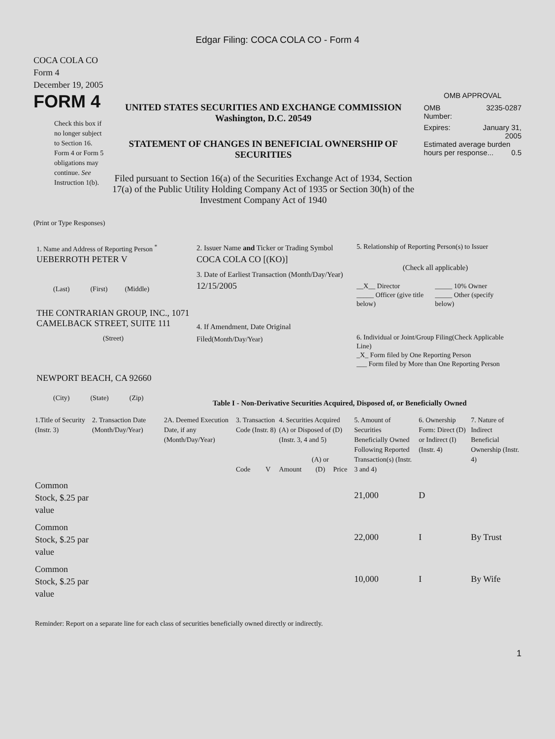Edgar Filing: COCA COLA CO - Form 4
COCA COLA CO
Form 4
December 19, 2005
FORM 4
Check this box if no longer subject to Section 16. Form 4 or Form 5 obligations may continue. See Instruction 1(b).
UNITED STATES SECURITIES AND EXCHANGE COMMISSION
Washington, D.C. 20549
STATEMENT OF CHANGES IN BENEFICIAL OWNERSHIP OF SECURITIES
Filed pursuant to Section 16(a) of the Securities Exchange Act of 1934, Section 17(a) of the Public Utility Holding Company Act of 1935 or Section 30(h) of the Investment Company Act of 1940
OMB APPROVAL
OMB
Number: 3235-0287
Expires: January 31,
2005
Estimated average burden hours per response... 0.5
(Print or Type Responses)
1. Name and Address of Reporting Person <sup>*</sup>
UEBERROTH PETER V
(Last) (First) (Middle)
THE CONTRARIAN GROUP, INC., 1071 CAMELBACK STREET, SUITE 111
(Street)
NEWPORT BEACH, CA 92660
(City) (State) (Zip)
2. Issuer Name and Ticker or Trading Symbol
COCA COLA CO [(KO)]
3. Date of Earliest Transaction (Month/Day/Year)
12/15/2005
4. If Amendment, Date Original Filed(Month/Day/Year)
5. Relationship of Reporting Person(s) to Issuer
(Check all applicable)
__X__ Director
_____ Officer (give title below)
_____ 10% Owner
_____ Other (specify below)
6. Individual or Joint/Group Filing(Check Applicable Line)
_X_ Form filed by One Reporting Person
___ Form filed by More than One Reporting Person
Table I - Non-Derivative Securities Acquired, Disposed of, or Beneficially Owned
| 1.Title of Security (Instr. 3) | 2. Transaction Date (Month/Day/Year) | 2A. Deemed Execution Date, if any (Month/Day/Year) | 3. Transaction Code (Instr. 8) | | 4. Securities Acquired (A) or Disposed of (D) (Instr. 3, 4 and 5) | | | 5. Amount of Securities Beneficially Owned Following Reported Transaction(s) (Instr. 3 and 4) | 6. Ownership Form: Direct (D) or Indirect (I) (Instr. 4) | 7. Nature of Indirect Beneficial Ownership (Instr. 4) |
| --- | --- | --- | --- | --- | --- | --- | --- | --- | --- | --- |
| | | | Code | V | Amount | (A) or (D) | Price | | | |
| Common Stock, $.25 par value | | | | | | | | 21,000 | D | |
| Common Stock, $.25 par value | | | | | | | | 22,000 | I | By Trust |
| Common Stock, $.25 par value | | | | | | | | 10,000 | I | By Wife |
Reminder: Report on a separate line for each class of securities beneficially owned directly or indirectly.
1